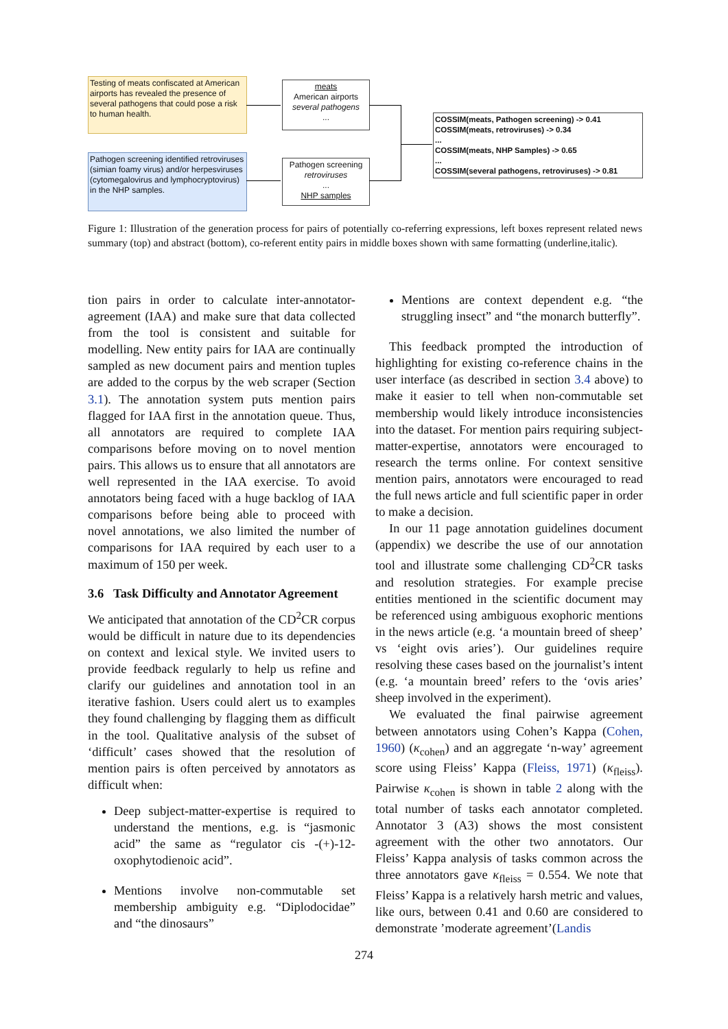Testing of meats confiscated at American airports has revealed the presence of several pathogens that could pose a risk to human health.
Pathogen screening identified retroviruses (simian foamy virus) and/or herpesviruses (cytomegalovirus and lymphocryptovirus) in the NHP samples.
meats
American airports
several pathogens
...
Pathogen screening
retroviruses
...
NHP samples
COSSIM(meats, Pathogen screening) -> 0.41
COSSIM(meats, retroviruses) -> 0.34
...
COSSIM(meats, NHP Samples) -> 0.65
...
COSSIM(several pathogens, retroviruses) -> 0.81
Figure 1: Illustration of the generation process for pairs of potentially co-referring expressions, left boxes represent related news summary (top) and abstract (bottom), co-referent entity pairs in middle boxes shown with same formatting (underline,italic).
tion pairs in order to calculate inter-annotator-agreement (IAA) and make sure that data collected from the tool is consistent and suitable for modelling. New entity pairs for IAA are continually sampled as new document pairs and mention tuples are added to the corpus by the web scraper (Section 3.1). The annotation system puts mention pairs flagged for IAA first in the annotation queue. Thus, all annotators are required to complete IAA comparisons before moving on to novel mention pairs. This allows us to ensure that all annotators are well represented in the IAA exercise. To avoid annotators being faced with a huge backlog of IAA comparisons before being able to proceed with novel annotations, we also limited the number of comparisons for IAA required by each user to a maximum of 150 per week.
3.6 Task Difficulty and Annotator Agreement
We anticipated that annotation of the CD<sup>2</sup>CR corpus would be difficult in nature due to its dependencies on context and lexical style. We invited users to provide feedback regularly to help us refine and clarify our guidelines and annotation tool in an iterative fashion. Users could alert us to examples they found challenging by flagging them as difficult in the tool. Qualitative analysis of the subset of ‘difficult’ cases showed that the resolution of mention pairs is often perceived by annotators as difficult when:
Deep subject-matter-expertise is required to understand the mentions, e.g. is “jasmonic acid” the same as “regulator cis -(+)-12-oxophytodienoic acid”.
Mentions involve non-commutable set membership ambiguity e.g. “Diplodocidae” and “the dinosaurs”
Mentions are context dependent e.g. “the struggling insect” and “the monarch butterfly”.
This feedback prompted the introduction of highlighting for existing co-reference chains in the user interface (as described in section 3.4 above) to make it easier to tell when non-commutable set membership would likely introduce inconsistencies into the dataset. For mention pairs requiring subject-matter-expertise, annotators were encouraged to research the terms online. For context sensitive mention pairs, annotators were encouraged to read the full news article and full scientific paper in order to make a decision.
In our 11 page annotation guidelines document (appendix) we describe the use of our annotation tool and illustrate some challenging CD<sup>2</sup>CR tasks and resolution strategies. For example precise entities mentioned in the scientific document may be referenced using ambiguous exophoric mentions in the news article (e.g. ‘a mountain breed of sheep’ vs ‘eight ovis aries’). Our guidelines require resolving these cases based on the journalist’s intent (e.g. ‘a mountain breed’ refers to the ‘ovis aries’ sheep involved in the experiment).
We evaluated the final pairwise agreement between annotators using Cohen’s Kappa (Cohen, 1960) (κ<sub>cohen</sub>) and an aggregate ‘n-way’ agreement score using Fleiss’ Kappa (Fleiss, 1971) (κ<sub>fleiss</sub>). Pairwise κ<sub>cohen</sub> is shown in table 2 along with the total number of tasks each annotator completed. Annotator 3 (A3) shows the most consistent agreement with the other two annotators. Our Fleiss’ Kappa analysis of tasks common across the three annotators gave κ<sub>fleiss</sub> = 0.554. We note that Fleiss’ Kappa is a relatively harsh metric and values, like ours, between 0.41 and 0.60 are considered to demonstrate ’moderate agreement’(Landis
274